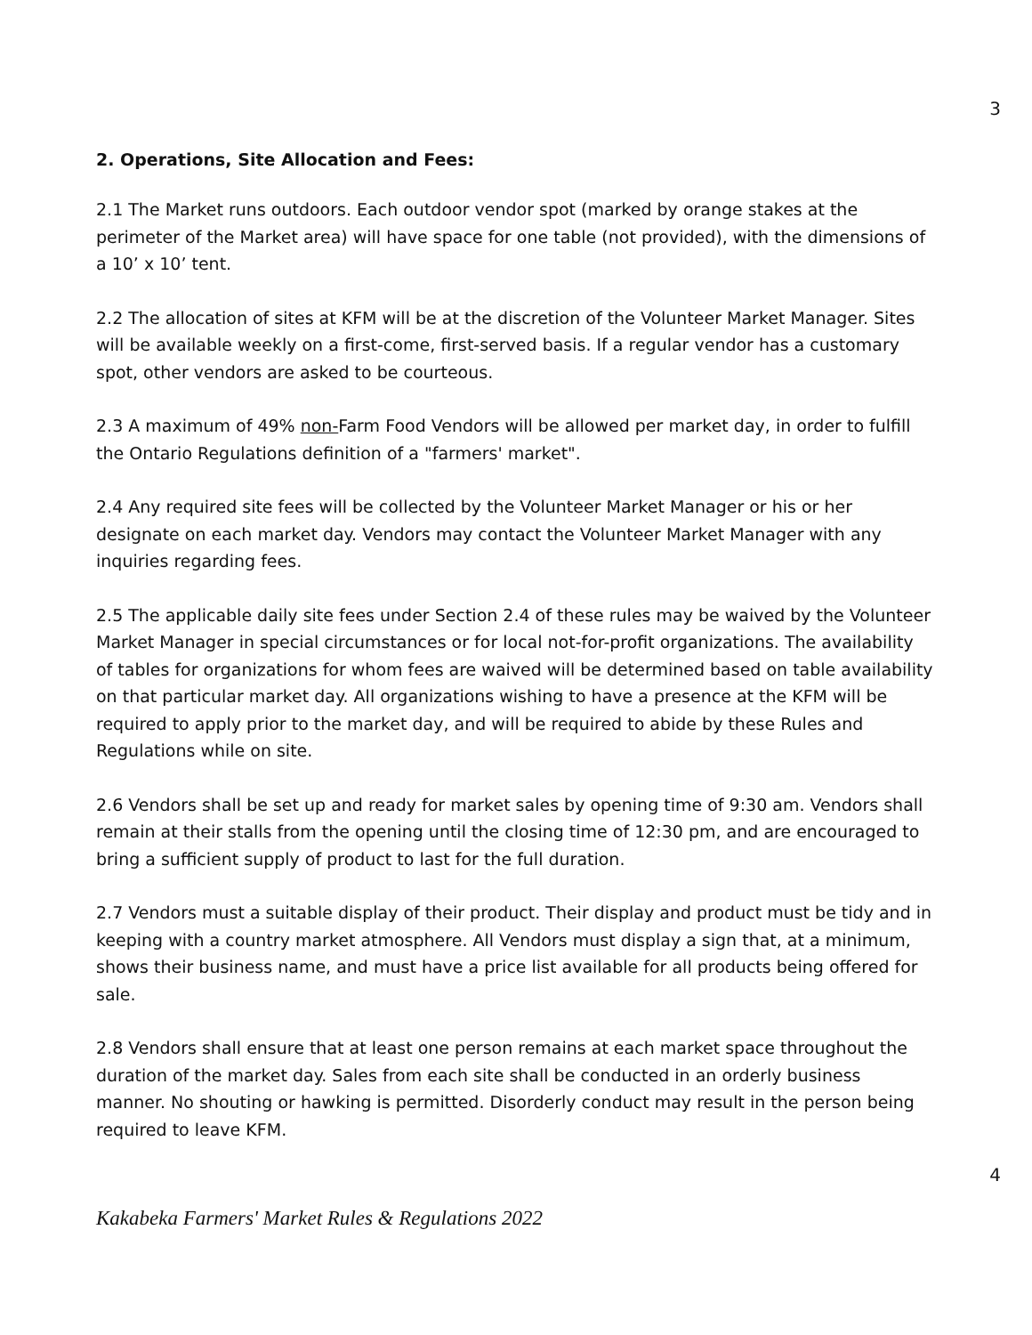3
2. Operations, Site Allocation and Fees:
2.1 The Market runs outdoors. Each outdoor vendor spot (marked by orange stakes at the perimeter of the Market area) will have space for one table (not provided), with the dimensions of a 10’ x 10’ tent.
2.2 The allocation of sites at KFM will be at the discretion of the Volunteer Market Manager. Sites will be available weekly on a first-come, first-served basis. If a regular vendor has a customary spot, other vendors are asked to be courteous.
2.3 A maximum of 49% non-Farm Food Vendors will be allowed per market day, in order to fulfill the Ontario Regulations definition of a "farmers' market".
2.4 Any required site fees will be collected by the Volunteer Market Manager or his or her designate on each market day. Vendors may contact the Volunteer Market Manager with any inquiries regarding fees.
2.5 The applicable daily site fees under Section 2.4 of these rules may be waived by the Volunteer Market Manager in special circumstances or for local not-for-profit organizations. The availability of tables for organizations for whom fees are waived will be determined based on table availability on that particular market day. All organizations wishing to have a presence at the KFM will be required to apply prior to the market day, and will be required to abide by these Rules and Regulations while on site.
2.6 Vendors shall be set up and ready for market sales by opening time of 9:30 am. Vendors shall remain at their stalls from the opening until the closing time of 12:30 pm, and are encouraged to bring a sufficient supply of product to last for the full duration.
2.7 Vendors must a suitable display of their product. Their display and product must be tidy and in keeping with a country market atmosphere. All Vendors must display a sign that, at a minimum, shows their business name, and must have a price list available for all products being offered for sale.
2.8 Vendors shall ensure that at least one person remains at each market space throughout the duration of the market day. Sales from each site shall be conducted in an orderly business manner. No shouting or hawking is permitted. Disorderly conduct may result in the person being required to leave KFM.
4
Kakabeka Farmers' Market Rules & Regulations 2022